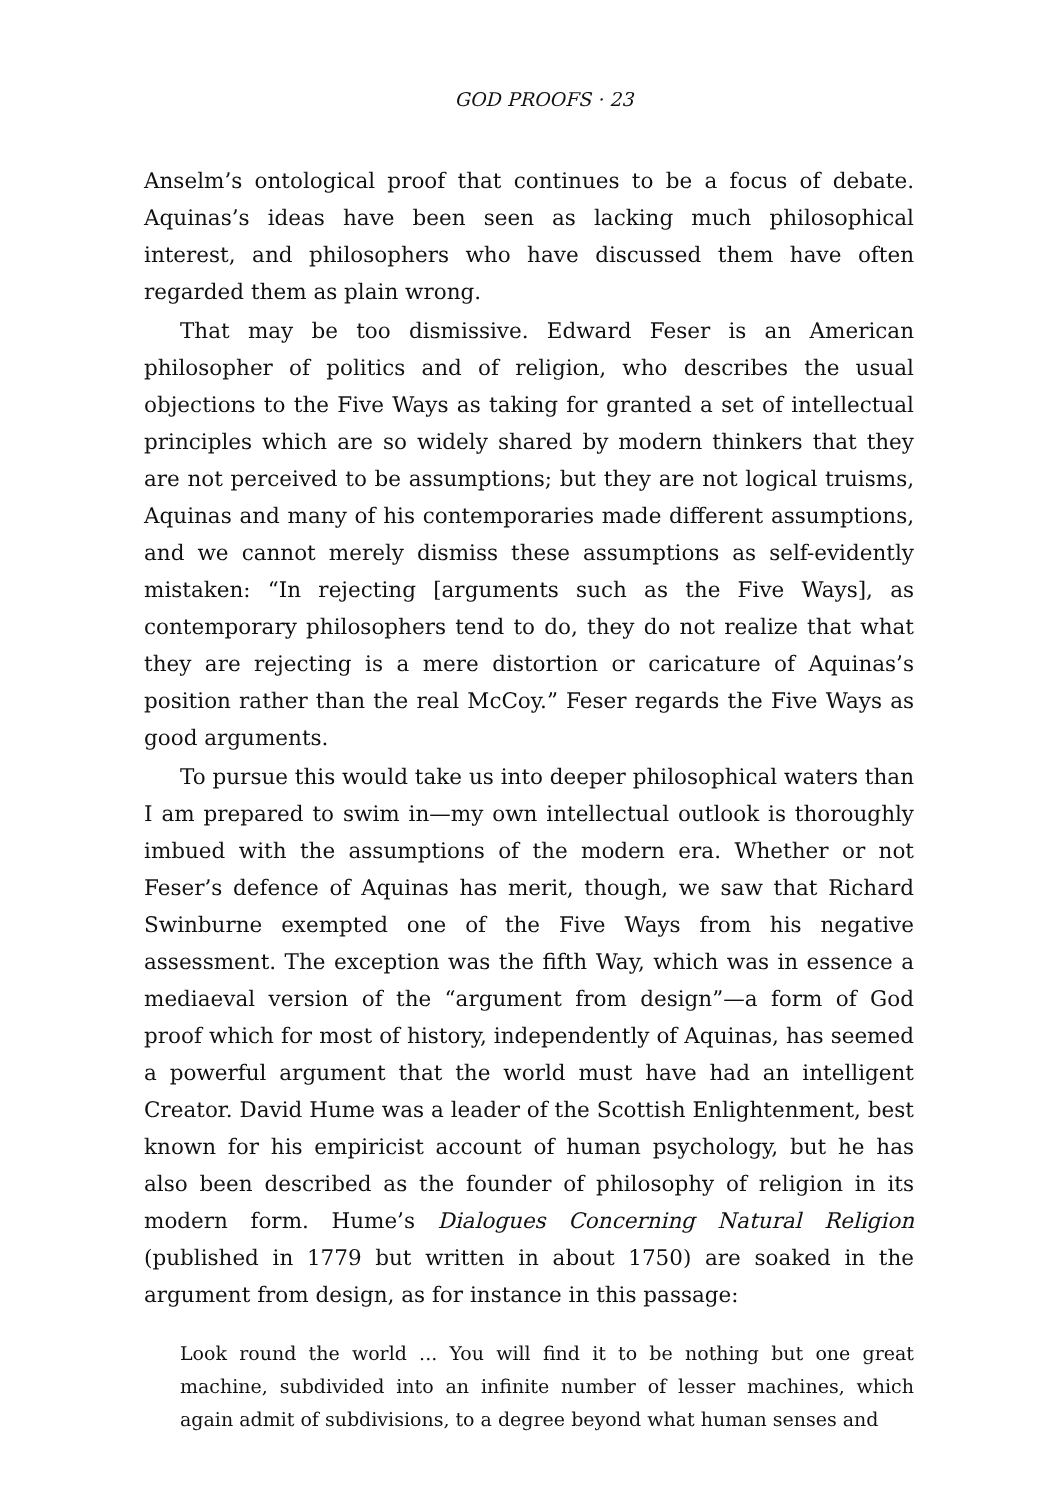GOD PROOFS · 23
Anselm’s ontological proof that continues to be a focus of debate. Aquinas’s ideas have been seen as lacking much philosophical interest, and philosophers who have discussed them have often regarded them as plain wrong.
That may be too dismissive. Edward Feser is an American philosopher of politics and of religion, who describes the usual objections to the Five Ways as taking for granted a set of intellectual principles which are so widely shared by modern thinkers that they are not perceived to be assumptions; but they are not logical truisms, Aquinas and many of his contemporaries made different assumptions, and we cannot merely dismiss these assumptions as self-evidently mistaken: “In rejecting [arguments such as the Five Ways], as contemporary philosophers tend to do, they do not realize that what they are rejecting is a mere distortion or caricature of Aquinas’s position rather than the real McCoy.” Feser regards the Five Ways as good arguments.
To pursue this would take us into deeper philosophical waters than I am prepared to swim in—my own intellectual outlook is thoroughly imbued with the assumptions of the modern era. Whether or not Feser’s defence of Aquinas has merit, though, we saw that Richard Swinburne exempted one of the Five Ways from his negative assessment. The exception was the fifth Way, which was in essence a mediaeval version of the “argument from design”—a form of God proof which for most of history, independently of Aquinas, has seemed a powerful argument that the world must have had an intelligent Creator. David Hume was a leader of the Scottish Enlightenment, best known for his empiricist account of human psychology, but he has also been described as the founder of philosophy of religion in its modern form. Hume’s Dialogues Concerning Natural Religion (published in 1779 but written in about 1750) are soaked in the argument from design, as for instance in this passage:
Look round the world ... You will find it to be nothing but one great machine, subdivided into an infinite number of lesser machines, which again admit of subdivisions, to a degree beyond what human senses and